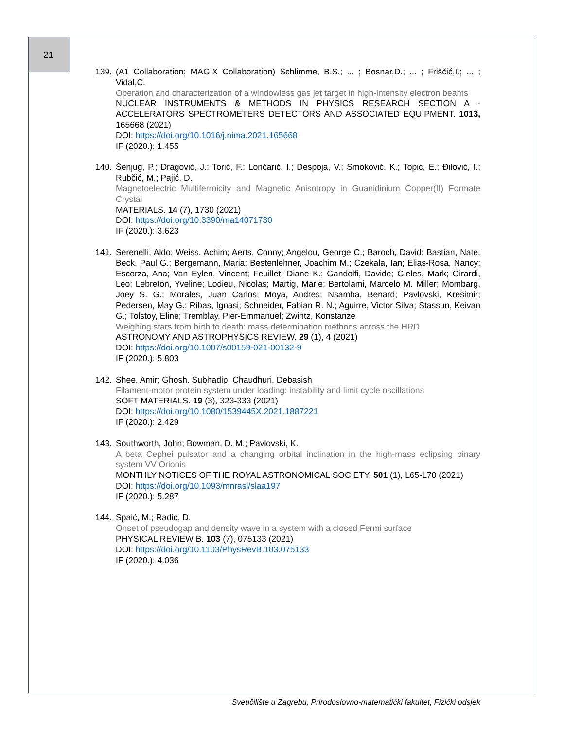21
139. (A1 Collaboration; MAGIX Collaboration) Schlimme, B.S.; ... ; Bosnar,D.; ... ; Friščić,I.; ... ; Vidal,C.
Operation and characterization of a windowless gas jet target in high-intensity electron beams
NUCLEAR INSTRUMENTS & METHODS IN PHYSICS RESEARCH SECTION A - ACCELERATORS SPECTROMETERS DETECTORS AND ASSOCIATED EQUIPMENT. 1013, 165668 (2021)
DOI: https://doi.org/10.1016/j.nima.2021.165668
IF (2020.): 1.455
140. Šenjug, P.; Dragović, J.; Torić, F.; Lončarić, I.; Despoja, V.; Smoković, K.; Topić, E.; Đilović, I.; Rubčić, M.; Pajić, D.
Magnetoelectric Multiferroicity and Magnetic Anisotropy in Guanidinium Copper(II) Formate Crystal
MATERIALS. 14 (7), 1730 (2021)
DOI: https://doi.org/10.3390/ma14071730
IF (2020.): 3.623
141. Serenelli, Aldo; Weiss, Achim; Aerts, Conny; Angelou, George C.; Baroch, David; Bastian, Nate; Beck, Paul G.; Bergemann, Maria; Bestenlehner, Joachim M.; Czekala, Ian; Elias-Rosa, Nancy; Escorza, Ana; Van Eylen, Vincent; Feuillet, Diane K.; Gandolfi, Davide; Gieles, Mark; Girardi, Leo; Lebreton, Yveline; Lodieu, Nicolas; Martig, Marie; Bertolami, Marcelo M. Miller; Mombarg, Joey S. G.; Morales, Juan Carlos; Moya, Andres; Nsamba, Benard; Pavlovski, Krešimir; Pedersen, May G.; Ribas, Ignasi; Schneider, Fabian R. N.; Aguirre, Victor Silva; Stassun, Keivan G.; Tolstoy, Eline; Tremblay, Pier-Emmanuel; Zwintz, Konstanze
Weighing stars from birth to death: mass determination methods across the HRD
ASTRONOMY AND ASTROPHYSICS REVIEW. 29 (1), 4 (2021)
DOI: https://doi.org/10.1007/s00159-021-00132-9
IF (2020.): 5.803
142. Shee, Amir; Ghosh, Subhadip; Chaudhuri, Debasish
Filament-motor protein system under loading: instability and limit cycle oscillations
SOFT MATERIALS. 19 (3), 323-333 (2021)
DOI: https://doi.org/10.1080/1539445X.2021.1887221
IF (2020.): 2.429
143. Southworth, John; Bowman, D. M.; Pavlovski, K.
A beta Cephei pulsator and a changing orbital inclination in the high-mass eclipsing binary system VV Orionis
MONTHLY NOTICES OF THE ROYAL ASTRONOMICAL SOCIETY. 501 (1), L65-L70 (2021)
DOI: https://doi.org/10.1093/mnrasl/slaa197
IF (2020.): 5.287
144. Spaić, M.; Radić, D.
Onset of pseudogap and density wave in a system with a closed Fermi surface
PHYSICAL REVIEW B. 103 (7), 075133 (2021)
DOI: https://doi.org/10.1103/PhysRevB.103.075133
IF (2020.): 4.036
Sveučilište u Zagrebu, Prirodoslovno-matematički fakultet, Fizički odsjek